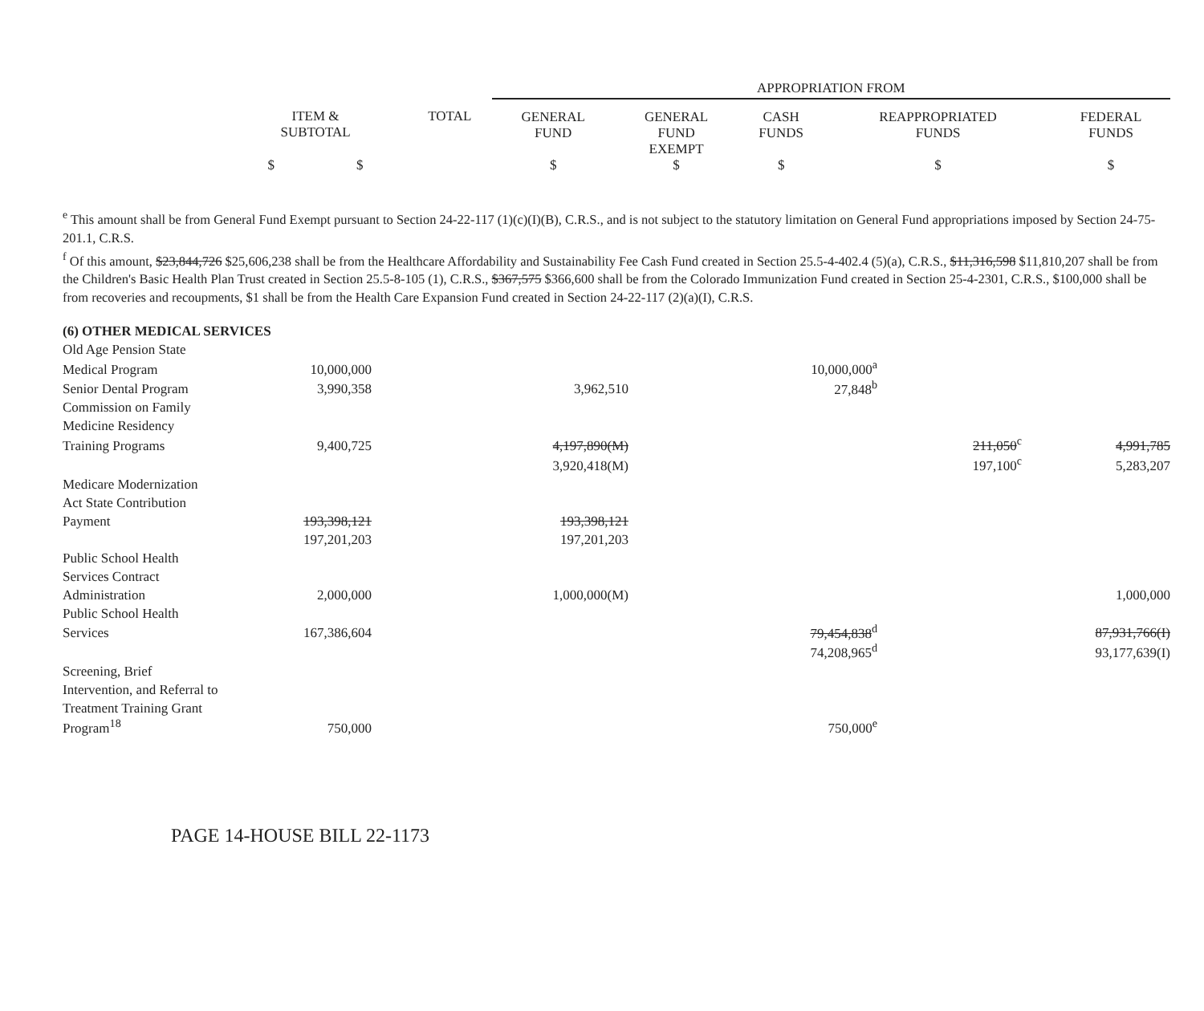| | | | APPROPRIATION FROM | | | | |
| | ITEM & SUBTOTAL | TOTAL | GENERAL FUND | GENERAL FUND EXEMPT | CASH FUNDS | REAPPROPRIATED FUNDS | FEDERAL FUNDS |
| | $ $ | | $ | $ | $ | $ | $ |
<sup>e</sup> This amount shall be from General Fund Exempt pursuant to Section 24-22-117 (1)(c)(I)(B), C.R.S., and is not subject to the statutory limitation on General Fund appropriations imposed by Section 24-75-201.1, C.R.S.
<sup>f</sup> Of this amount, $23,844,726 $25,606,238 shall be from the Healthcare Affordability and Sustainability Fee Cash Fund created in Section 25.5-4-402.4 (5)(a), C.R.S., $11,316,598 $11,810,207 shall be from the Children's Basic Health Plan Trust created in Section 25.5-8-105 (1), C.R.S., $367,575 $366,600 shall be from the Colorado Immunization Fund created in Section 25-4-2301, C.R.S., $100,000 shall be from recoveries and recoupments, $1 shall be from the Health Care Expansion Fund created in Section 24-22-117 (2)(a)(I), C.R.S.
| (6) OTHER MEDICAL SERVICES | | | | | | | |
| Old Age Pension State | | | | | | | |
| Medical Program | 10,000,000 | | | | 10,000,000<sup>a</sup> | | |
| Senior Dental Program | 3,990,358 | | 3,962,510 | | 27,848<sup>b</sup> | | |
| Commission on Family | | | | | | | |
| Medicine Residency | | | | | | | |
| Training Programs | 9,400,725 | | 4,197,890(M) | | | 211,050<sup>c</sup> | 4,991,785 |
| | | | 3,920,418(M) | | | 197,100<sup>c</sup> | 5,283,207 |
| Medicare Modernization | | | | | | | |
| Act State Contribution | | | | | | | |
| Payment | 193,398,121 | | 193,398,121 | | | | |
| | 197,201,203 | | 197,201,203 | | | | |
| Public School Health | | | | | | | |
| Services Contract | | | | | | | |
| Administration | 2,000,000 | | 1,000,000(M) | | | | 1,000,000 |
| Public School Health | | | | | | | |
| Services | 167,386,604 | | | | 79,454,838<sup>d</sup> | | 87,931,766(I) |
| | | | | | 74,208,965<sup>d</sup> | | 93,177,639(I) |
| Screening, Brief | | | | | | | |
| Intervention, and Referral to | | | | | | | |
| Treatment Training Grant | | | | | | | |
| Program<sup>18</sup> | 750,000 | | | | 750,000<sup>e</sup> | | |
PAGE 14-HOUSE BILL 22-1173